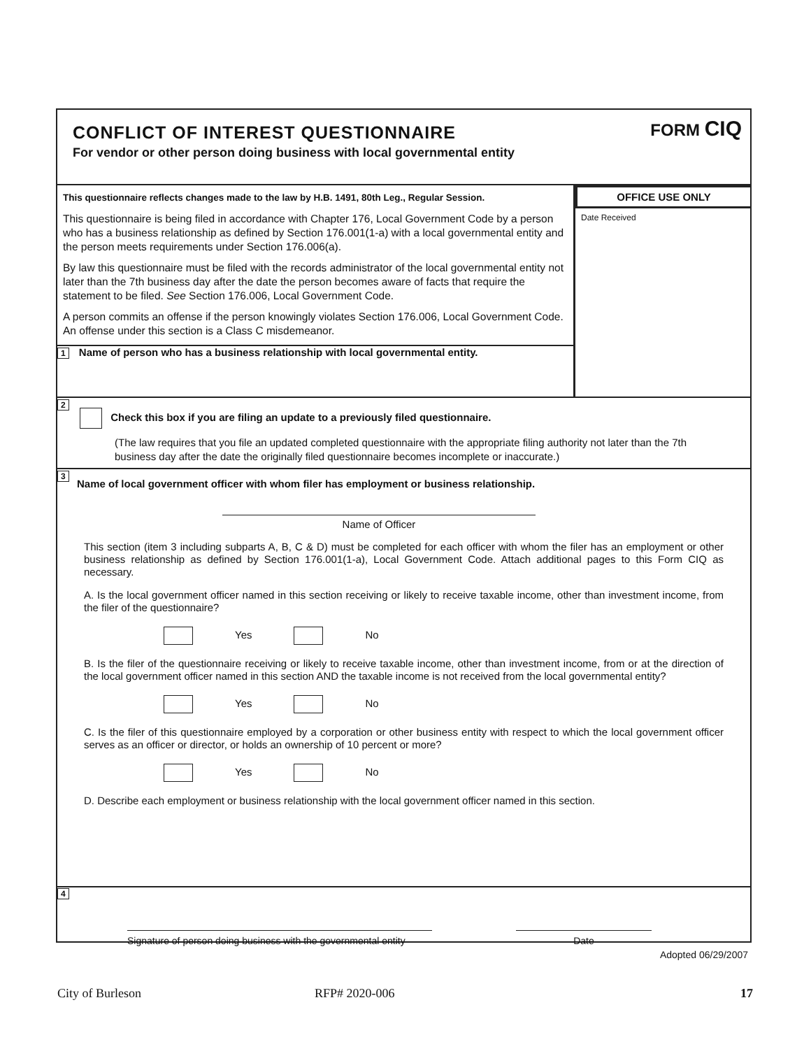CONFLICT OF INTEREST QUESTIONNAIRE
For vendor or other person doing business with local governmental entity
FORM CIQ
This questionnaire reflects changes made to the law by H.B. 1491, 80th Leg., Regular Session.
This questionnaire is being filed in accordance with Chapter 176, Local Government Code by a person who has a business relationship as defined by Section 176.001(1-a) with a local governmental entity and the person meets requirements under Section 176.006(a).
By law this questionnaire must be filed with the records administrator of the local governmental entity not later than the 7th business day after the date the person becomes aware of facts that require the statement to be filed. See Section 176.006, Local Government Code.
A person commits an offense if the person knowingly violates Section 176.006, Local Government Code. An offense under this section is a Class C misdemeanor.
1 Name of person who has a business relationship with local governmental entity.
OFFICE USE ONLY
Date Received
2
Check this box if you are filing an update to a previously filed questionnaire.
(The law requires that you file an updated completed questionnaire with the appropriate filing authority not later than the 7th business day after the date the originally filed questionnaire becomes incomplete or inaccurate.)
3
Name of local government officer with whom filer has employment or business relationship.
Name of Officer
This section (item 3 including subparts A, B, C & D) must be completed for each officer with whom the filer has an employment or other business relationship as defined by Section 176.001(1-a), Local Government Code. Attach additional pages to this Form CIQ as necessary.
A. Is the local government officer named in this section receiving or likely to receive taxable income, other than investment income, from the filer of the questionnaire?
Yes No
B. Is the filer of the questionnaire receiving or likely to receive taxable income, other than investment income, from or at the direction of the local government officer named in this section AND the taxable income is not received from the local governmental entity?
Yes No
C. Is the filer of this questionnaire employed by a corporation or other business entity with respect to which the local government officer serves as an officer or director, or holds an ownership of 10 percent or more?
Yes No
D. Describe each employment or business relationship with the local government officer named in this section.
4
Signature of person doing business with the governmental entity
Date
Adopted 06/29/2007
City of Burleson RFP# 2020-006 17